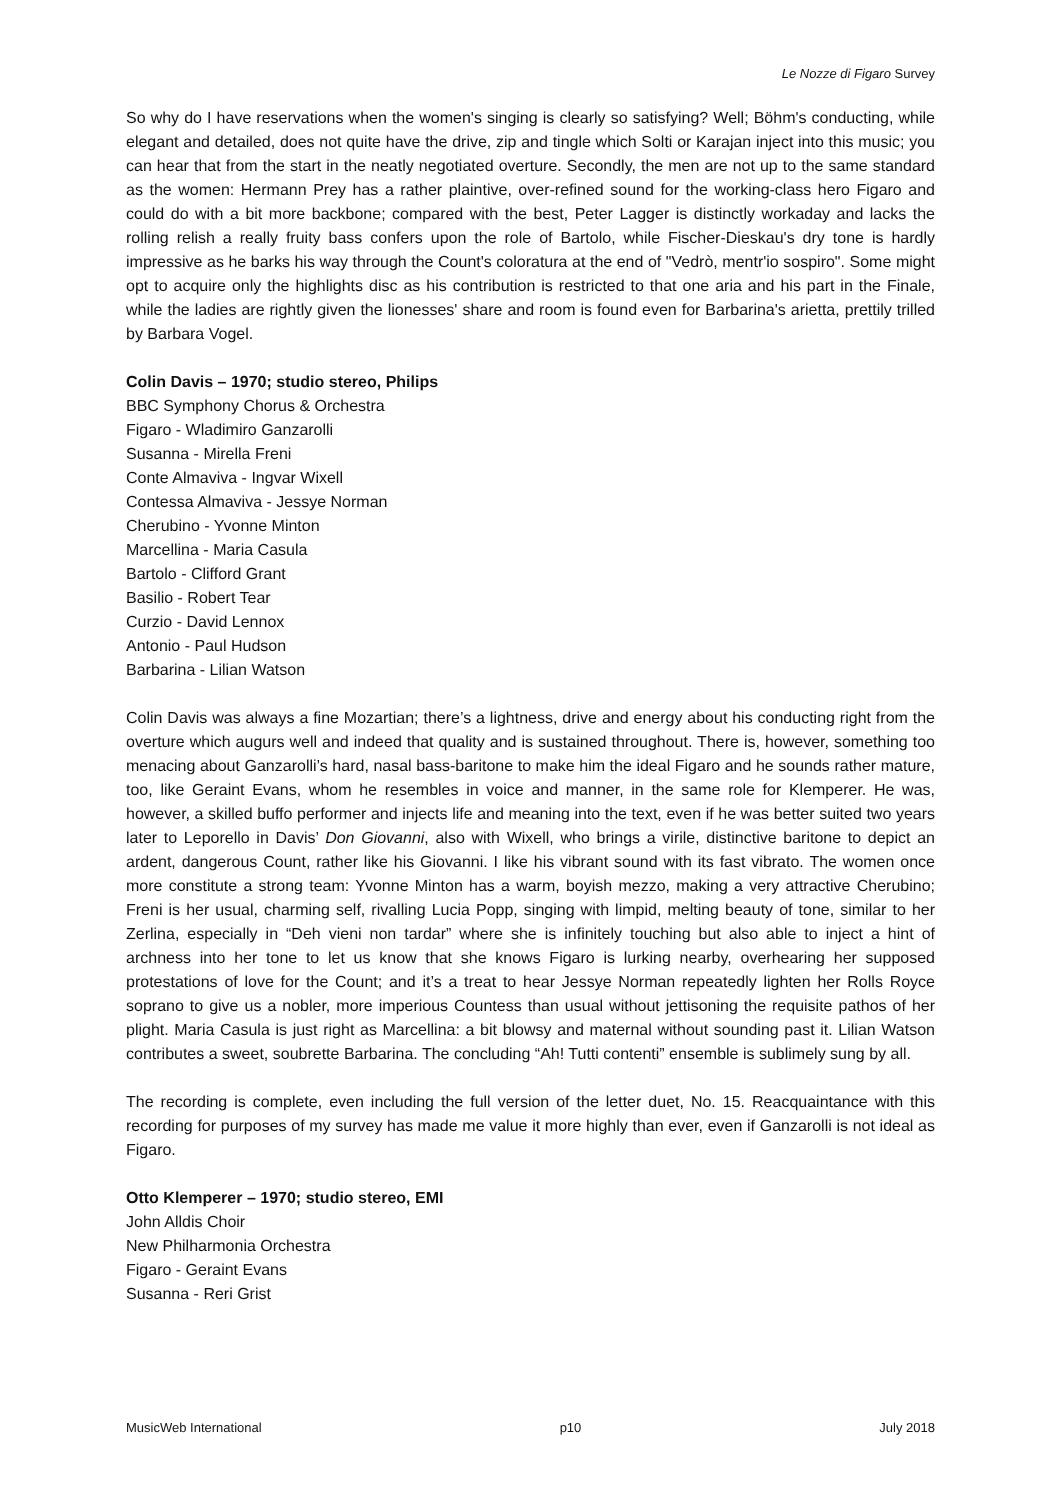Le Nozze di Figaro Survey
So why do I have reservations when the women's singing is clearly so satisfying? Well; Böhm's conducting, while elegant and detailed, does not quite have the drive, zip and tingle which Solti or Karajan inject into this music; you can hear that from the start in the neatly negotiated overture. Secondly, the men are not up to the same standard as the women: Hermann Prey has a rather plaintive, over-refined sound for the working-class hero Figaro and could do with a bit more backbone; compared with the best, Peter Lagger is distinctly workaday and lacks the rolling relish a really fruity bass confers upon the role of Bartolo, while Fischer-Dieskau's dry tone is hardly impressive as he barks his way through the Count's coloratura at the end of "Vedrò, mentr'io sospiro". Some might opt to acquire only the highlights disc as his contribution is restricted to that one aria and his part in the Finale, while the ladies are rightly given the lionesses' share and room is found even for Barbarina's arietta, prettily trilled by Barbara Vogel.
Colin Davis – 1970; studio stereo, Philips
BBC Symphony Chorus & Orchestra
Figaro - Wladimiro Ganzarolli
Susanna - Mirella Freni
Conte Almaviva - Ingvar Wixell
Contessa Almaviva - Jessye Norman
Cherubino - Yvonne Minton
Marcellina - Maria Casula
Bartolo - Clifford Grant
Basilio - Robert Tear
Curzio - David Lennox
Antonio - Paul Hudson
Barbarina - Lilian Watson
Colin Davis was always a fine Mozartian; there’s a lightness, drive and energy about his conducting right from the overture which augurs well and indeed that quality and is sustained throughout. There is, however, something too menacing about Ganzarolli’s hard, nasal bass-baritone to make him the ideal Figaro and he sounds rather mature, too, like Geraint Evans, whom he resembles in voice and manner, in the same role for Klemperer. He was, however, a skilled buffo performer and injects life and meaning into the text, even if he was better suited two years later to Leporello in Davis’ Don Giovanni, also with Wixell, who brings a virile, distinctive baritone to depict an ardent, dangerous Count, rather like his Giovanni. I like his vibrant sound with its fast vibrato. The women once more constitute a strong team: Yvonne Minton has a warm, boyish mezzo, making a very attractive Cherubino; Freni is her usual, charming self, rivalling Lucia Popp, singing with limpid, melting beauty of tone, similar to her Zerlina, especially in “Deh vieni non tardar” where she is infinitely touching but also able to inject a hint of archness into her tone to let us know that she knows Figaro is lurking nearby, overhearing her supposed protestations of love for the Count; and it’s a treat to hear Jessye Norman repeatedly lighten her Rolls Royce soprano to give us a nobler, more imperious Countess than usual without jettisoning the requisite pathos of her plight. Maria Casula is just right as Marcellina: a bit blowsy and maternal without sounding past it. Lilian Watson contributes a sweet, soubrette Barbarina. The concluding “Ah! Tutti contenti” ensemble is sublimely sung by all.
The recording is complete, even including the full version of the letter duet, No. 15. Reacquaintance with this recording for purposes of my survey has made me value it more highly than ever, even if Ganzarolli is not ideal as Figaro.
Otto Klemperer – 1970; studio stereo, EMI
John Alldis Choir
New Philharmonia Orchestra
Figaro - Geraint Evans
Susanna - Reri Grist
MusicWeb International p10 July 2018